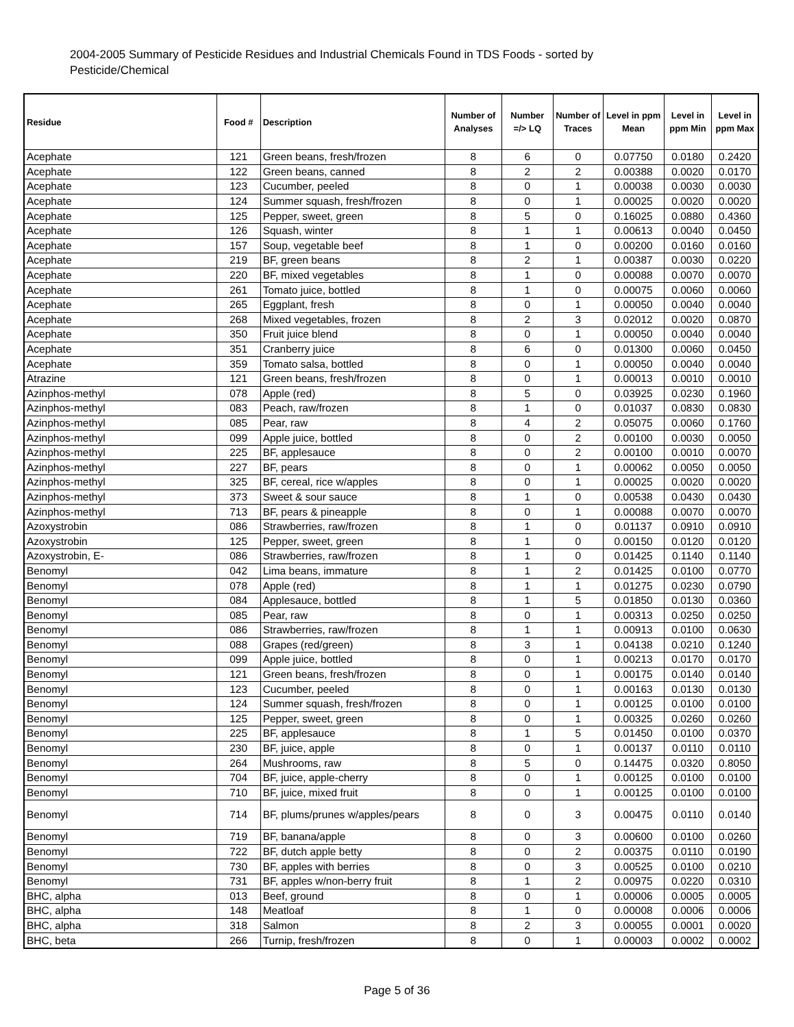2004-2005 Summary of Pesticide Residues and Industrial Chemicals Found in TDS Foods - sorted by Pesticide/Chemical
| Residue | Food # | Description | Number of Analyses | Number =/> LQ | Number of Traces | Level in ppm Mean | Level in ppm Min | Level in ppm Max |
| --- | --- | --- | --- | --- | --- | --- | --- | --- |
| Acephate | 121 | Green beans, fresh/frozen | 8 | 6 | 0 | 0.07750 | 0.0180 | 0.2420 |
| Acephate | 122 | Green beans, canned | 8 | 2 | 2 | 0.00388 | 0.0020 | 0.0170 |
| Acephate | 123 | Cucumber, peeled | 8 | 0 | 1 | 0.00038 | 0.0030 | 0.0030 |
| Acephate | 124 | Summer squash, fresh/frozen | 8 | 0 | 1 | 0.00025 | 0.0020 | 0.0020 |
| Acephate | 125 | Pepper, sweet, green | 8 | 5 | 0 | 0.16025 | 0.0880 | 0.4360 |
| Acephate | 126 | Squash, winter | 8 | 1 | 1 | 0.00613 | 0.0040 | 0.0450 |
| Acephate | 157 | Soup, vegetable beef | 8 | 1 | 0 | 0.00200 | 0.0160 | 0.0160 |
| Acephate | 219 | BF, green beans | 8 | 2 | 1 | 0.00387 | 0.0030 | 0.0220 |
| Acephate | 220 | BF, mixed vegetables | 8 | 1 | 0 | 0.00088 | 0.0070 | 0.0070 |
| Acephate | 261 | Tomato juice, bottled | 8 | 1 | 0 | 0.00075 | 0.0060 | 0.0060 |
| Acephate | 265 | Eggplant, fresh | 8 | 0 | 1 | 0.00050 | 0.0040 | 0.0040 |
| Acephate | 268 | Mixed vegetables, frozen | 8 | 2 | 3 | 0.02012 | 0.0020 | 0.0870 |
| Acephate | 350 | Fruit juice blend | 8 | 0 | 1 | 0.00050 | 0.0040 | 0.0040 |
| Acephate | 351 | Cranberry juice | 8 | 6 | 0 | 0.01300 | 0.0060 | 0.0450 |
| Acephate | 359 | Tomato salsa, bottled | 8 | 0 | 1 | 0.00050 | 0.0040 | 0.0040 |
| Atrazine | 121 | Green beans, fresh/frozen | 8 | 0 | 1 | 0.00013 | 0.0010 | 0.0010 |
| Azinphos-methyl | 078 | Apple (red) | 8 | 5 | 0 | 0.03925 | 0.0230 | 0.1960 |
| Azinphos-methyl | 083 | Peach, raw/frozen | 8 | 1 | 0 | 0.01037 | 0.0830 | 0.0830 |
| Azinphos-methyl | 085 | Pear, raw | 8 | 4 | 2 | 0.05075 | 0.0060 | 0.1760 |
| Azinphos-methyl | 099 | Apple juice, bottled | 8 | 0 | 2 | 0.00100 | 0.0030 | 0.0050 |
| Azinphos-methyl | 225 | BF, applesauce | 8 | 0 | 2 | 0.00100 | 0.0010 | 0.0070 |
| Azinphos-methyl | 227 | BF, pears | 8 | 0 | 1 | 0.00062 | 0.0050 | 0.0050 |
| Azinphos-methyl | 325 | BF, cereal, rice w/apples | 8 | 0 | 1 | 0.00025 | 0.0020 | 0.0020 |
| Azinphos-methyl | 373 | Sweet & sour sauce | 8 | 1 | 0 | 0.00538 | 0.0430 | 0.0430 |
| Azinphos-methyl | 713 | BF, pears & pineapple | 8 | 0 | 1 | 0.00088 | 0.0070 | 0.0070 |
| Azoxystrobin | 086 | Strawberries, raw/frozen | 8 | 1 | 0 | 0.01137 | 0.0910 | 0.0910 |
| Azoxystrobin | 125 | Pepper, sweet, green | 8 | 1 | 0 | 0.00150 | 0.0120 | 0.0120 |
| Azoxystrobin, E- | 086 | Strawberries, raw/frozen | 8 | 1 | 0 | 0.01425 | 0.1140 | 0.1140 |
| Benomyl | 042 | Lima beans, immature | 8 | 1 | 2 | 0.01425 | 0.0100 | 0.0770 |
| Benomyl | 078 | Apple (red) | 8 | 1 | 1 | 0.01275 | 0.0230 | 0.0790 |
| Benomyl | 084 | Applesauce, bottled | 8 | 1 | 5 | 0.01850 | 0.0130 | 0.0360 |
| Benomyl | 085 | Pear, raw | 8 | 0 | 1 | 0.00313 | 0.0250 | 0.0250 |
| Benomyl | 086 | Strawberries, raw/frozen | 8 | 1 | 1 | 0.00913 | 0.0100 | 0.0630 |
| Benomyl | 088 | Grapes (red/green) | 8 | 3 | 1 | 0.04138 | 0.0210 | 0.1240 |
| Benomyl | 099 | Apple juice, bottled | 8 | 0 | 1 | 0.00213 | 0.0170 | 0.0170 |
| Benomyl | 121 | Green beans, fresh/frozen | 8 | 0 | 1 | 0.00175 | 0.0140 | 0.0140 |
| Benomyl | 123 | Cucumber, peeled | 8 | 0 | 1 | 0.00163 | 0.0130 | 0.0130 |
| Benomyl | 124 | Summer squash, fresh/frozen | 8 | 0 | 1 | 0.00125 | 0.0100 | 0.0100 |
| Benomyl | 125 | Pepper, sweet, green | 8 | 0 | 1 | 0.00325 | 0.0260 | 0.0260 |
| Benomyl | 225 | BF, applesauce | 8 | 1 | 5 | 0.01450 | 0.0100 | 0.0370 |
| Benomyl | 230 | BF, juice, apple | 8 | 0 | 1 | 0.00137 | 0.0110 | 0.0110 |
| Benomyl | 264 | Mushrooms, raw | 8 | 5 | 0 | 0.14475 | 0.0320 | 0.8050 |
| Benomyl | 704 | BF, juice, apple-cherry | 8 | 0 | 1 | 0.00125 | 0.0100 | 0.0100 |
| Benomyl | 710 | BF, juice, mixed fruit | 8 | 0 | 1 | 0.00125 | 0.0100 | 0.0100 |
| Benomyl | 714 | BF, plums/prunes w/apples/pears | 8 | 0 | 3 | 0.00475 | 0.0110 | 0.0140 |
| Benomyl | 719 | BF, banana/apple | 8 | 0 | 3 | 0.00600 | 0.0100 | 0.0260 |
| Benomyl | 722 | BF, dutch apple betty | 8 | 0 | 2 | 0.00375 | 0.0110 | 0.0190 |
| Benomyl | 730 | BF, apples with berries | 8 | 0 | 3 | 0.00525 | 0.0100 | 0.0210 |
| Benomyl | 731 | BF, apples w/non-berry fruit | 8 | 1 | 2 | 0.00975 | 0.0220 | 0.0310 |
| BHC, alpha | 013 | Beef, ground | 8 | 0 | 1 | 0.00006 | 0.0005 | 0.0005 |
| BHC, alpha | 148 | Meatloaf | 8 | 1 | 0 | 0.00008 | 0.0006 | 0.0006 |
| BHC, alpha | 318 | Salmon | 8 | 2 | 3 | 0.00055 | 0.0001 | 0.0020 |
| BHC, beta | 266 | Turnip, fresh/frozen | 8 | 0 | 1 | 0.00003 | 0.0002 | 0.0002 |
Page 5 of 36